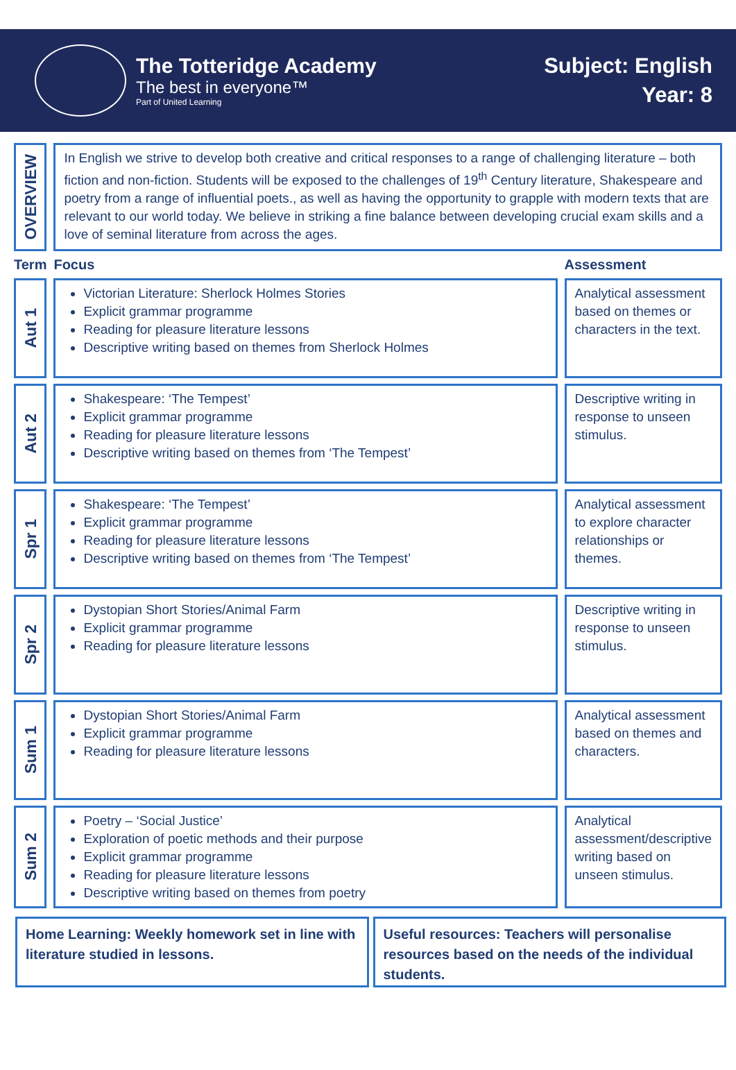The Totteridge Academy
The best in everyone™
Part of United Learning
Subject: English
Year: 8
| OVERVIEW | In English we strive to develop both creative and critical responses to a range of challenging literature – both fiction and non-fiction. Students will be exposed to the challenges of 19<sup>th</sup> Century literature, Shakespeare and poetry from a range of influential poets., as well as having the opportunity to grapple with modern texts that are relevant to our world today. We believe in striking a fine balance between developing crucial exam skills and a love of seminal literature from across the ages. | |
| Term | Focus | Assessment |
| Aut 1 | Victorian Literature: Sherlock Holmes Stories Explicit grammar programme Reading for pleasure literature lessons Descriptive writing based on themes from Sherlock Holmes | Analytical assessment based on themes or characters in the text. |
| Aut 2 | Shakespeare: ‘The Tempest’ Explicit grammar programme Reading for pleasure literature lessons Descriptive writing based on themes from ‘The Tempest’ | Descriptive writing in response to unseen stimulus. |
| Spr 1 | Shakespeare: ‘The Tempest’ Explicit grammar programme Reading for pleasure literature lessons Descriptive writing based on themes from ‘The Tempest’ | Analytical assessment to explore character relationships or themes. |
| Spr 2 | Dystopian Short Stories/Animal Farm Explicit grammar programme Reading for pleasure literature lessons | Descriptive writing in response to unseen stimulus. |
| Sum 1 | Dystopian Short Stories/Animal Farm Explicit grammar programme Reading for pleasure literature lessons | Analytical assessment based on themes and characters. |
| Sum 2 | Poetry – ‘Social Justice’ Exploration of poetic methods and their purpose Explicit grammar programme Reading for pleasure literature lessons Descriptive writing based on themes from poetry | Analytical assessment/descriptive writing based on unseen stimulus. |
Home Learning: Weekly homework set in line with literature studied in lessons.
Useful resources: Teachers will personalise resources based on the needs of the individual students.